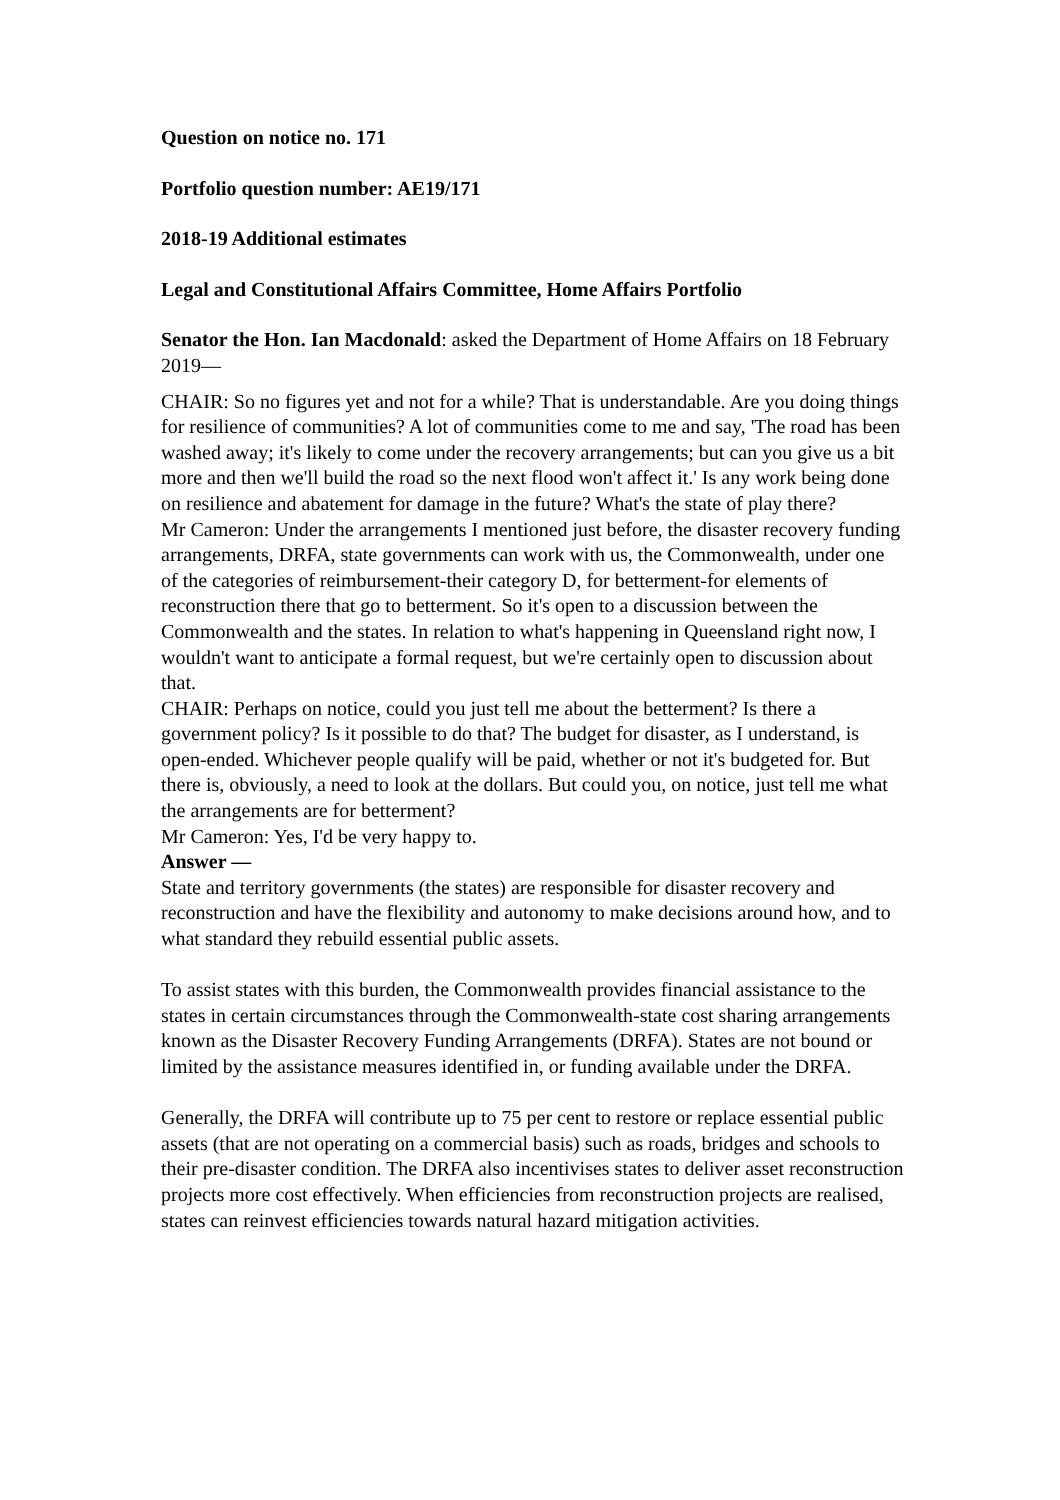Question on notice no. 171
Portfolio question number: AE19/171
2018-19 Additional estimates
Legal and Constitutional Affairs Committee, Home Affairs Portfolio
Senator the Hon. Ian Macdonald: asked the Department of Home Affairs on 18 February 2019—
CHAIR: So no figures yet and not for a while? That is understandable. Are you doing things for resilience of communities? A lot of communities come to me and say, 'The road has been washed away; it's likely to come under the recovery arrangements; but can you give us a bit more and then we'll build the road so the next flood won't affect it.' Is any work being done on resilience and abatement for damage in the future? What's the state of play there?
Mr Cameron: Under the arrangements I mentioned just before, the disaster recovery funding arrangements, DRFA, state governments can work with us, the Commonwealth, under one of the categories of reimbursement-their category D, for betterment-for elements of reconstruction there that go to betterment. So it's open to a discussion between the Commonwealth and the states. In relation to what's happening in Queensland right now, I wouldn't want to anticipate a formal request, but we're certainly open to discussion about that.
CHAIR: Perhaps on notice, could you just tell me about the betterment? Is there a government policy? Is it possible to do that? The budget for disaster, as I understand, is open-ended. Whichever people qualify will be paid, whether or not it's budgeted for. But there is, obviously, a need to look at the dollars. But could you, on notice, just tell me what the arrangements are for betterment?
Mr Cameron: Yes, I'd be very happy to.
Answer —
State and territory governments (the states) are responsible for disaster recovery and reconstruction and have the flexibility and autonomy to make decisions around how, and to what standard they rebuild essential public assets.
To assist states with this burden, the Commonwealth provides financial assistance to the states in certain circumstances through the Commonwealth-state cost sharing arrangements known as the Disaster Recovery Funding Arrangements (DRFA). States are not bound or limited by the assistance measures identified in, or funding available under the DRFA.
Generally, the DRFA will contribute up to 75 per cent to restore or replace essential public assets (that are not operating on a commercial basis) such as roads, bridges and schools to their pre-disaster condition. The DRFA also incentivises states to deliver asset reconstruction projects more cost effectively. When efficiencies from reconstruction projects are realised, states can reinvest efficiencies towards natural hazard mitigation activities.